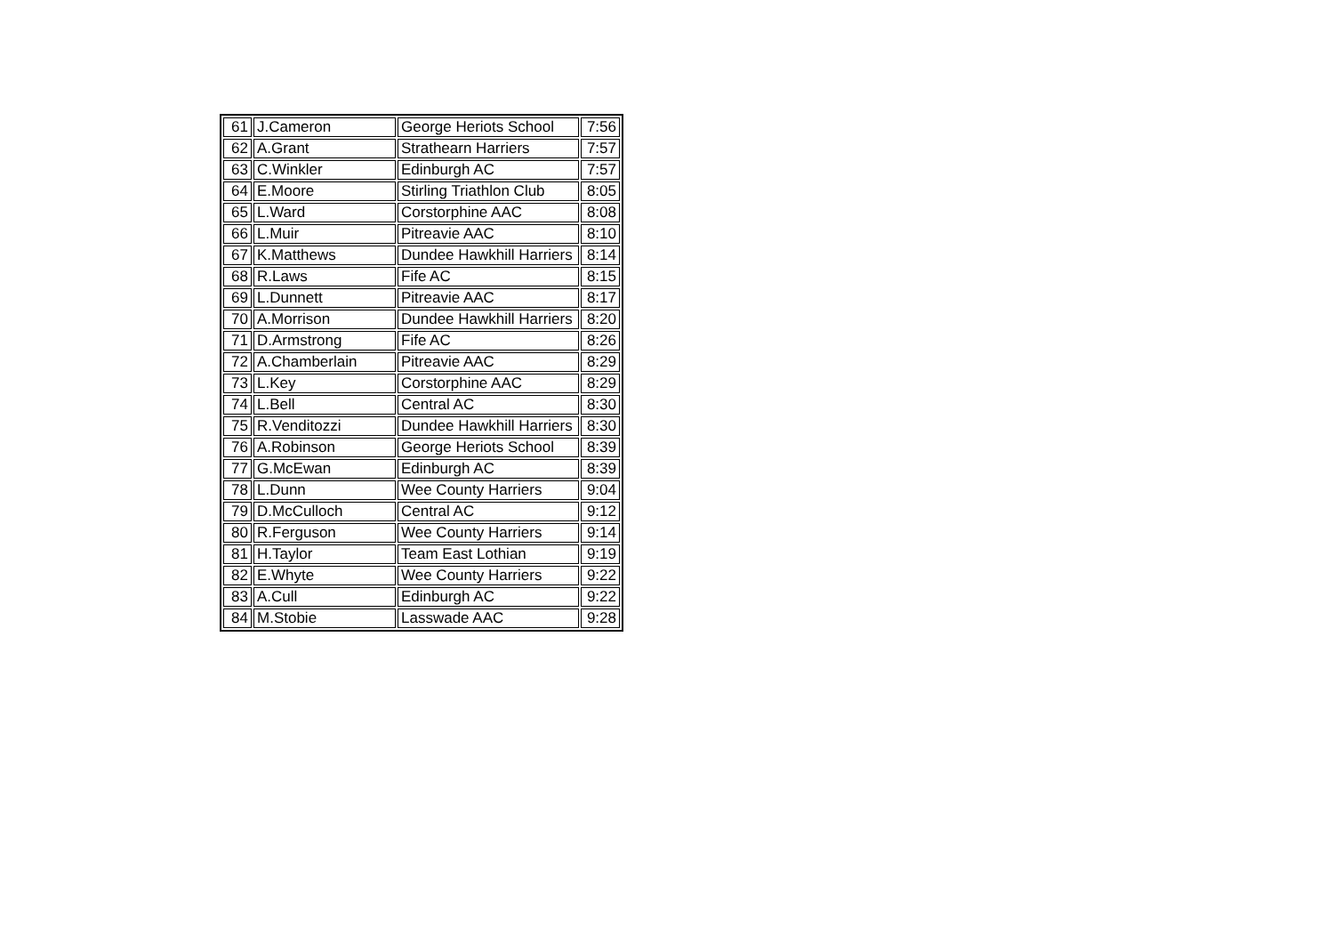| 61 | J.Cameron | George Heriots School | 7:56 |
| 62 | A.Grant | Strathearn Harriers | 7:57 |
| 63 | C.Winkler | Edinburgh AC | 7:57 |
| 64 | E.Moore | Stirling Triathlon Club | 8:05 |
| 65 | L.Ward | Corstorphine AAC | 8:08 |
| 66 | L.Muir | Pitreavie AAC | 8:10 |
| 67 | K.Matthews | Dundee Hawkhill Harriers | 8:14 |
| 68 | R.Laws | Fife AC | 8:15 |
| 69 | L.Dunnett | Pitreavie AAC | 8:17 |
| 70 | A.Morrison | Dundee Hawkhill Harriers | 8:20 |
| 71 | D.Armstrong | Fife AC | 8:26 |
| 72 | A.Chamberlain | Pitreavie AAC | 8:29 |
| 73 | L.Key | Corstorphine AAC | 8:29 |
| 74 | L.Bell | Central AC | 8:30 |
| 75 | R.Venditozzi | Dundee Hawkhill Harriers | 8:30 |
| 76 | A.Robinson | George Heriots School | 8:39 |
| 77 | G.McEwan | Edinburgh AC | 8:39 |
| 78 | L.Dunn | Wee County Harriers | 9:04 |
| 79 | D.McCulloch | Central AC | 9:12 |
| 80 | R.Ferguson | Wee County Harriers | 9:14 |
| 81 | H.Taylor | Team East Lothian | 9:19 |
| 82 | E.Whyte | Wee County Harriers | 9:22 |
| 83 | A.Cull | Edinburgh AC | 9:22 |
| 84 | M.Stobie | Lasswade AAC | 9:28 |